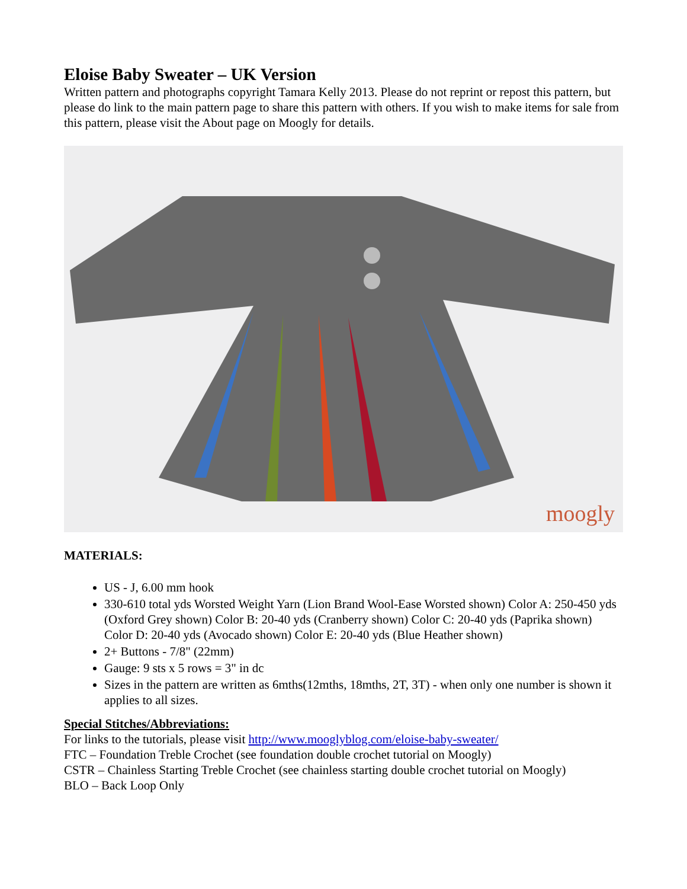Eloise Baby Sweater – UK Version
Written pattern and photographs copyright Tamara Kelly 2013. Please do not reprint or repost this pattern, but please do link to the main pattern page to share this pattern with others. If you wish to make items for sale from this pattern, please visit the About page on Moogly for details.
moogly
MATERIALS:
US - J, 6.00 mm hook
330-610 total yds Worsted Weight Yarn (Lion Brand Wool-Ease Worsted shown) Color A: 250-450 yds (Oxford Grey shown) Color B: 20-40 yds (Cranberry shown) Color C: 20-40 yds (Paprika shown) Color D: 20-40 yds (Avocado shown) Color E: 20-40 yds (Blue Heather shown)
2+ Buttons - 7/8" (22mm)
Gauge: 9 sts x 5 rows = 3" in dc
Sizes in the pattern are written as 6mths(12mths, 18mths, 2T, 3T) - when only one number is shown it applies to all sizes.
Special Stitches/Abbreviations:
For links to the tutorials, please visit http://www.mooglyblog.com/eloise-baby-sweater/
FTC – Foundation Treble Crochet (see foundation double crochet tutorial on Moogly)
CSTR – Chainless Starting Treble Crochet (see chainless starting double crochet tutorial on Moogly)
BLO – Back Loop Only